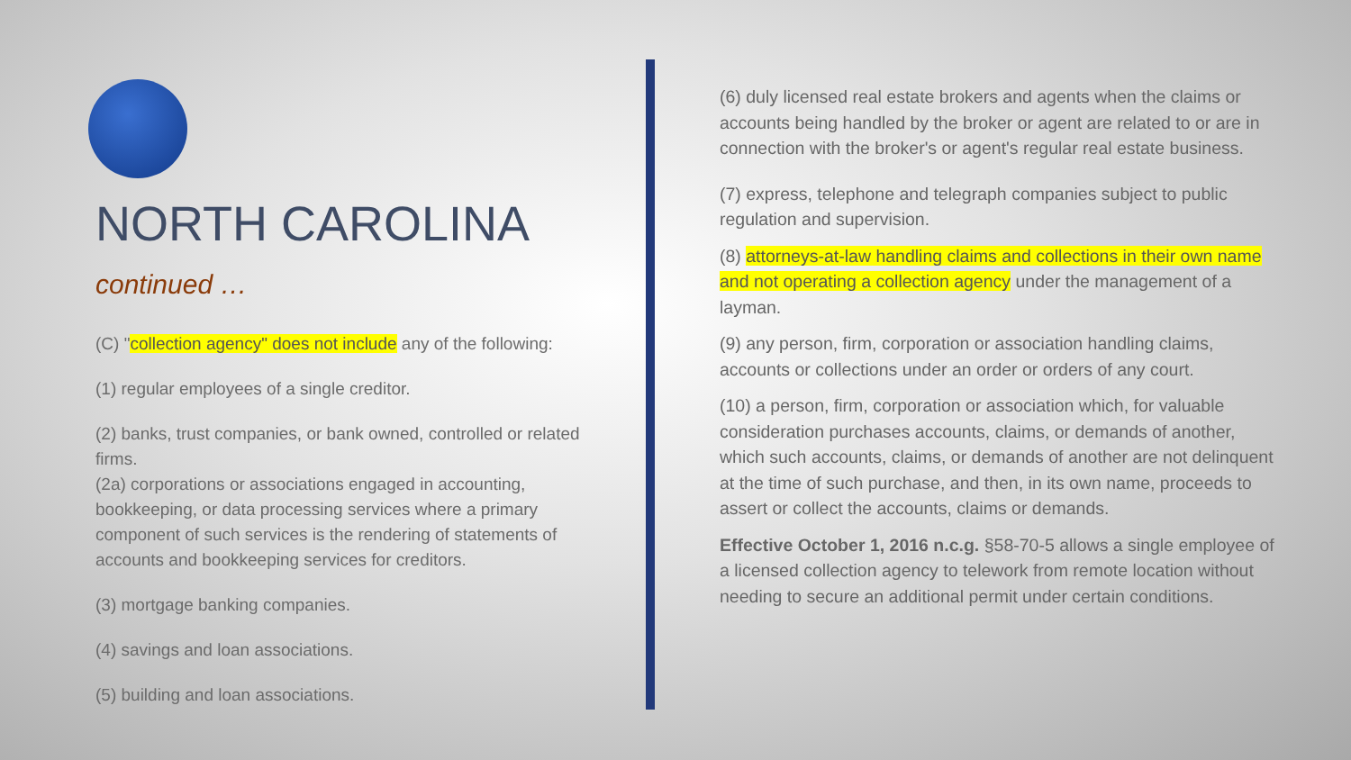NORTH CAROLINA
continued …
(C) "collection agency" does not include any of the following:
(1) regular employees of a single creditor.
(2) banks, trust companies, or bank owned, controlled or related firms.
(2a) corporations or associations engaged in accounting, bookkeeping, or data processing services where a primary component of such services is the rendering of statements of accounts and bookkeeping services for creditors.
(3) mortgage banking companies.
(4) savings and loan associations.
(5) building and loan associations.
(6) duly licensed real estate brokers and agents when the claims or accounts being handled by the broker or agent are related to or are in connection with the broker's or agent's regular real estate business.
(7) express, telephone and telegraph companies subject to public regulation and supervision.
(8) attorneys-at-law handling claims and collections in their own name and not operating a collection agency under the management of a layman.
(9) any person, firm, corporation or association handling claims, accounts or collections under an order or orders of any court.
(10) a person, firm, corporation or association which, for valuable consideration purchases accounts, claims, or demands of another, which such accounts, claims, or demands of another are not delinquent at the time of such purchase, and then, in its own name, proceeds to assert or collect the accounts, claims or demands.
Effective October 1, 2016 n.c.g. §58-70-5 allows a single employee of a licensed collection agency to telework from remote location without needing to secure an additional permit under certain conditions.